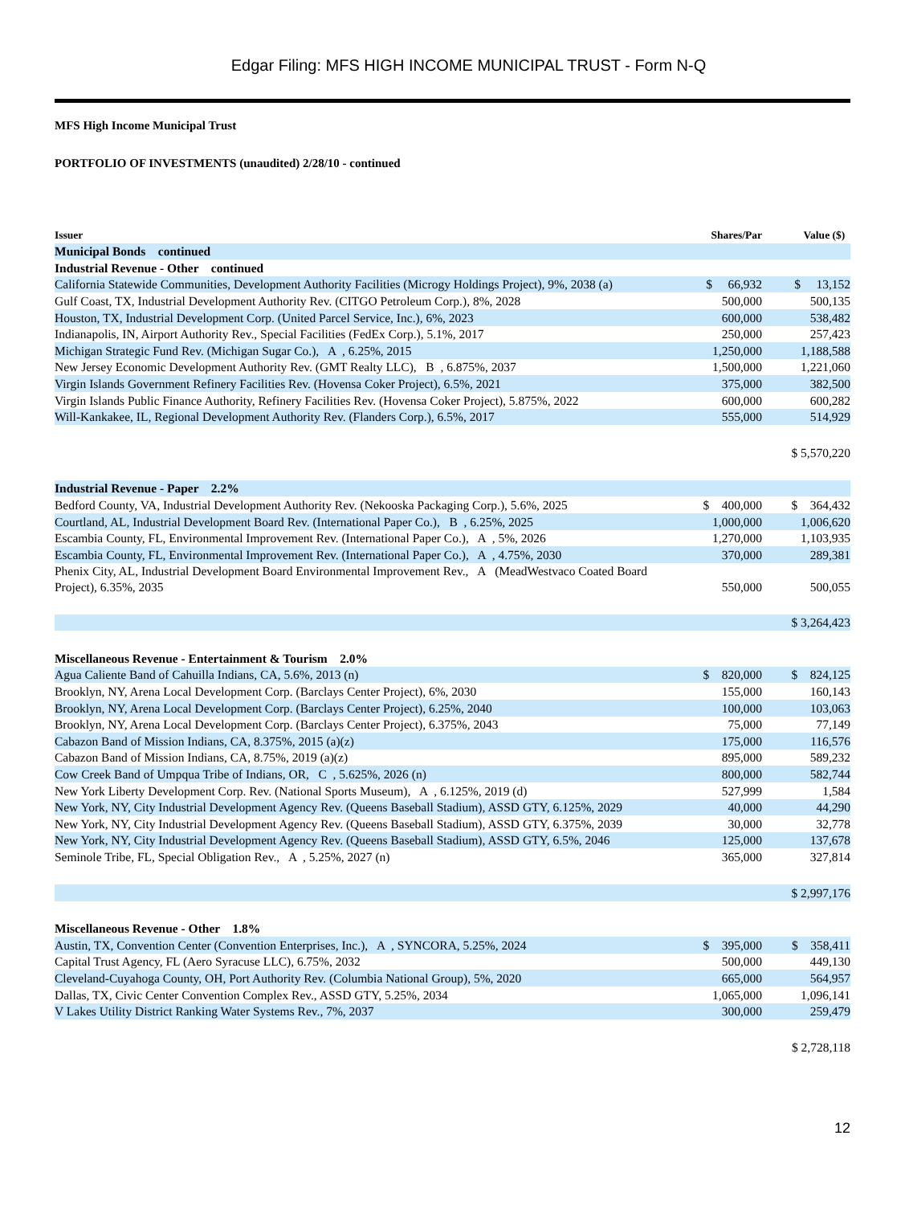Edgar Filing: MFS HIGH INCOME MUNICIPAL TRUST - Form N-Q
MFS High Income Municipal Trust
PORTFOLIO OF INVESTMENTS (unaudited) 2/28/10 - continued
| Issuer | Shares/Par | Value ($) |
| --- | --- | --- |
| Municipal Bonds continued | | |
| Industrial Revenue - Other continued | | |
| California Statewide Communities, Development Authority Facilities (Microgy Holdings Project), 9%, 2038 (a) | $ 66,932 | $ 13,152 |
| Gulf Coast, TX, Industrial Development Authority Rev. (CITGO Petroleum Corp.), 8%, 2028 | 500,000 | 500,135 |
| Houston, TX, Industrial Development Corp. (United Parcel Service, Inc.), 6%, 2023 | 600,000 | 538,482 |
| Indianapolis, IN, Airport Authority Rev., Special Facilities (FedEx Corp.), 5.1%, 2017 | 250,000 | 257,423 |
| Michigan Strategic Fund Rev. (Michigan Sugar Co.), A , 6.25%, 2015 | 1,250,000 | 1,188,588 |
| New Jersey Economic Development Authority Rev. (GMT Realty LLC), B , 6.875%, 2037 | 1,500,000 | 1,221,060 |
| Virgin Islands Government Refinery Facilities Rev. (Hovensa Coker Project), 6.5%, 2021 | 375,000 | 382,500 |
| Virgin Islands Public Finance Authority, Refinery Facilities Rev. (Hovensa Coker Project), 5.875%, 2022 | 600,000 | 600,282 |
| Will-Kankakee, IL, Regional Development Authority Rev. (Flanders Corp.), 6.5%, 2017 | 555,000 | 514,929 |
| | | $ 5,570,220 |
| Industrial Revenue - Paper 2.2% | | |
| Bedford County, VA, Industrial Development Authority Rev. (Nekooska Packaging Corp.), 5.6%, 2025 | $ 400,000 | $ 364,432 |
| Courtland, AL, Industrial Development Board Rev. (International Paper Co.), B , 6.25%, 2025 | 1,000,000 | 1,006,620 |
| Escambia County, FL, Environmental Improvement Rev. (International Paper Co.), A , 5%, 2026 | 1,270,000 | 1,103,935 |
| Escambia County, FL, Environmental Improvement Rev. (International Paper Co.), A , 4.75%, 2030 | 370,000 | 289,381 |
| Phenix City, AL, Industrial Development Board Environmental Improvement Rev., A (MeadWestvaco Coated Board Project), 6.35%, 2035 | 550,000 | 500,055 |
| | | $ 3,264,423 |
| Miscellaneous Revenue - Entertainment & Tourism 2.0% | | |
| Agua Caliente Band of Cahuilla Indians, CA, 5.6%, 2013 (n) | $ 820,000 | $ 824,125 |
| Brooklyn, NY, Arena Local Development Corp. (Barclays Center Project), 6%, 2030 | 155,000 | 160,143 |
| Brooklyn, NY, Arena Local Development Corp. (Barclays Center Project), 6.25%, 2040 | 100,000 | 103,063 |
| Brooklyn, NY, Arena Local Development Corp. (Barclays Center Project), 6.375%, 2043 | 75,000 | 77,149 |
| Cabazon Band of Mission Indians, CA, 8.375%, 2015 (a)(z) | 175,000 | 116,576 |
| Cabazon Band of Mission Indians, CA, 8.75%, 2019 (a)(z) | 895,000 | 589,232 |
| Cow Creek Band of Umpqua Tribe of Indians, OR, C , 5.625%, 2026 (n) | 800,000 | 582,744 |
| New York Liberty Development Corp. Rev. (National Sports Museum), A , 6.125%, 2019 (d) | 527,999 | 1,584 |
| New York, NY, City Industrial Development Agency Rev. (Queens Baseball Stadium), ASSD GTY, 6.125%, 2029 | 40,000 | 44,290 |
| New York, NY, City Industrial Development Agency Rev. (Queens Baseball Stadium), ASSD GTY, 6.375%, 2039 | 30,000 | 32,778 |
| New York, NY, City Industrial Development Agency Rev. (Queens Baseball Stadium), ASSD GTY, 6.5%, 2046 | 125,000 | 137,678 |
| Seminole Tribe, FL, Special Obligation Rev., A , 5.25%, 2027 (n) | 365,000 | 327,814 |
| | | $ 2,997,176 |
| Miscellaneous Revenue - Other 1.8% | | |
| Austin, TX, Convention Center (Convention Enterprises, Inc.), A , SYNCORA, 5.25%, 2024 | $ 395,000 | $ 358,411 |
| Capital Trust Agency, FL (Aero Syracuse LLC), 6.75%, 2032 | 500,000 | 449,130 |
| Cleveland-Cuyahoga County, OH, Port Authority Rev. (Columbia National Group), 5%, 2020 | 665,000 | 564,957 |
| Dallas, TX, Civic Center Convention Complex Rev., ASSD GTY, 5.25%, 2034 | 1,065,000 | 1,096,141 |
| V Lakes Utility District Ranking Water Systems Rev., 7%, 2037 | 300,000 | 259,479 |
| | | $ 2,728,118 |
12